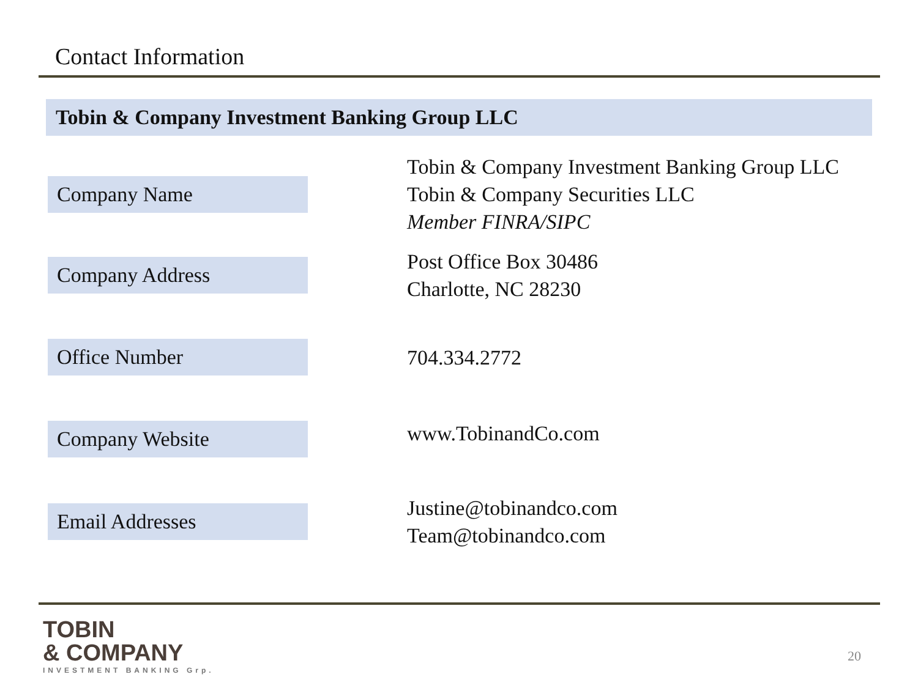Contact Information
Tobin & Company Investment Banking Group LLC
Company Name
Tobin & Company Investment Banking Group LLC
Tobin & Company Securities LLC
Member FINRA/SIPC
Company Address
Post Office Box 30486
Charlotte, NC 28230
Office Number
704.334.2772
Company Website
www.TobinandCo.com
Email Addresses
Justine@tobinandco.com
Team@tobinandco.com
TOBIN
& COMPANY
INVESTMENT BANKING Grp.
20